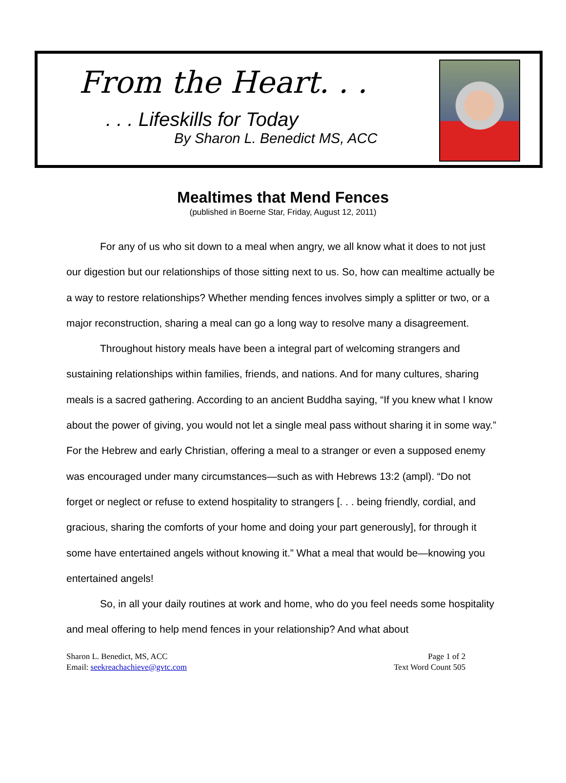From the Heart. . .
. . . Lifeskills for Today
By Sharon L. Benedict MS, ACC
Mealtimes that Mend Fences
(published in Boerne Star, Friday, August 12, 2011)
For any of us who sit down to a meal when angry, we all know what it does to not just our digestion but our relationships of those sitting next to us. So, how can mealtime actually be a way to restore relationships? Whether mending fences involves simply a splitter or two, or a major reconstruction, sharing a meal can go a long way to resolve many a disagreement.
Throughout history meals have been a integral part of welcoming strangers and sustaining relationships within families, friends, and nations. And for many cultures, sharing meals is a sacred gathering. According to an ancient Buddha saying, “If you knew what I know about the power of giving, you would not let a single meal pass without sharing it in some way.” For the Hebrew and early Christian, offering a meal to a stranger or even a supposed enemy was encouraged under many circumstances—such as with Hebrews 13:2 (ampl). “Do not forget or neglect or refuse to extend hospitality to strangers [. . . being friendly, cordial, and gracious, sharing the comforts of your home and doing your part generously], for through it some have entertained angels without knowing it.” What a meal that would be—knowing you entertained angels!
So, in all your daily routines at work and home, who do you feel needs some hospitality and meal offering to help mend fences in your relationship? And what about
Sharon L. Benedict, MS, ACC
Email: seekreachachieve@gvtc.com
Page 1 of 2
Text Word Count 505